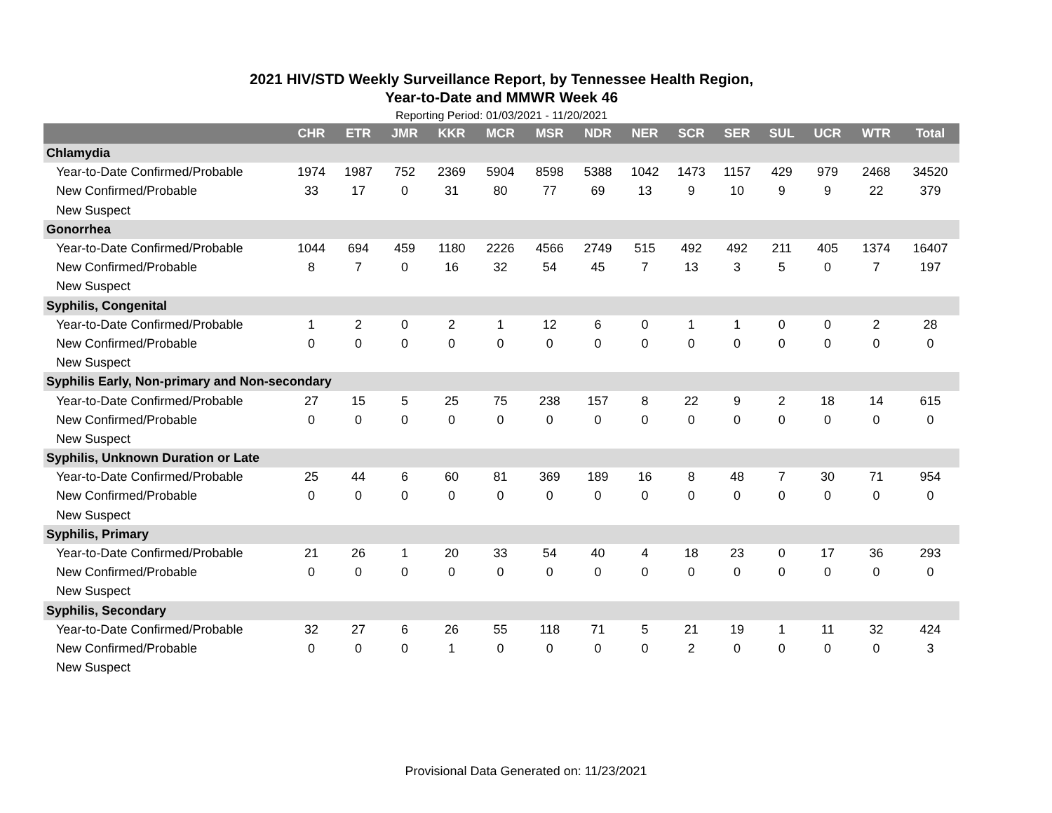2021 HIV/STD Weekly Surveillance Report, by Tennessee Health Region,
Year-to-Date and MMWR Week 46
Reporting Period: 01/03/2021 - 11/20/2021
| | CHR | ETR | JMR | KKR | MCR | MSR | NDR | NER | SCR | SER | SUL | UCR | WTR | Total |
| --- | --- | --- | --- | --- | --- | --- | --- | --- | --- | --- | --- | --- | --- | --- |
| Chlamydia | | | | | | | | | | | | | | |
| Year-to-Date Confirmed/Probable | 1974 | 1987 | 752 | 2369 | 5904 | 8598 | 5388 | 1042 | 1473 | 1157 | 429 | 979 | 2468 | 34520 |
| New Confirmed/Probable | 33 | 17 | 0 | 31 | 80 | 77 | 69 | 13 | 9 | 10 | 9 | 9 | 22 | 379 |
| New Suspect | | | | | | | | | | | | | | |
| Gonorrhea | | | | | | | | | | | | | | |
| Year-to-Date Confirmed/Probable | 1044 | 694 | 459 | 1180 | 2226 | 4566 | 2749 | 515 | 492 | 492 | 211 | 405 | 1374 | 16407 |
| New Confirmed/Probable | 8 | 7 | 0 | 16 | 32 | 54 | 45 | 7 | 13 | 3 | 5 | 0 | 7 | 197 |
| New Suspect | | | | | | | | | | | | | | |
| Syphilis, Congenital | | | | | | | | | | | | | | |
| Year-to-Date Confirmed/Probable | 1 | 2 | 0 | 2 | 1 | 12 | 6 | 0 | 1 | 1 | 0 | 0 | 2 | 28 |
| New Confirmed/Probable | 0 | 0 | 0 | 0 | 0 | 0 | 0 | 0 | 0 | 0 | 0 | 0 | 0 | 0 |
| New Suspect | | | | | | | | | | | | | | |
| Syphilis Early, Non-primary and Non-secondary | | | | | | | | | | | | | | |
| Year-to-Date Confirmed/Probable | 27 | 15 | 5 | 25 | 75 | 238 | 157 | 8 | 22 | 9 | 2 | 18 | 14 | 615 |
| New Confirmed/Probable | 0 | 0 | 0 | 0 | 0 | 0 | 0 | 0 | 0 | 0 | 0 | 0 | 0 | 0 |
| New Suspect | | | | | | | | | | | | | | |
| Syphilis, Unknown Duration or Late | | | | | | | | | | | | | | |
| Year-to-Date Confirmed/Probable | 25 | 44 | 6 | 60 | 81 | 369 | 189 | 16 | 8 | 48 | 7 | 30 | 71 | 954 |
| New Confirmed/Probable | 0 | 0 | 0 | 0 | 0 | 0 | 0 | 0 | 0 | 0 | 0 | 0 | 0 | 0 |
| New Suspect | | | | | | | | | | | | | | |
| Syphilis, Primary | | | | | | | | | | | | | | |
| Year-to-Date Confirmed/Probable | 21 | 26 | 1 | 20 | 33 | 54 | 40 | 4 | 18 | 23 | 0 | 17 | 36 | 293 |
| New Confirmed/Probable | 0 | 0 | 0 | 0 | 0 | 0 | 0 | 0 | 0 | 0 | 0 | 0 | 0 | 0 |
| New Suspect | | | | | | | | | | | | | | |
| Syphilis, Secondary | | | | | | | | | | | | | | |
| Year-to-Date Confirmed/Probable | 32 | 27 | 6 | 26 | 55 | 118 | 71 | 5 | 21 | 19 | 1 | 11 | 32 | 424 |
| New Confirmed/Probable | 0 | 0 | 0 | 1 | 0 | 0 | 0 | 0 | 2 | 0 | 0 | 0 | 0 | 3 |
| New Suspect | | | | | | | | | | | | | | |
Provisional Data Generated on: 11/23/2021